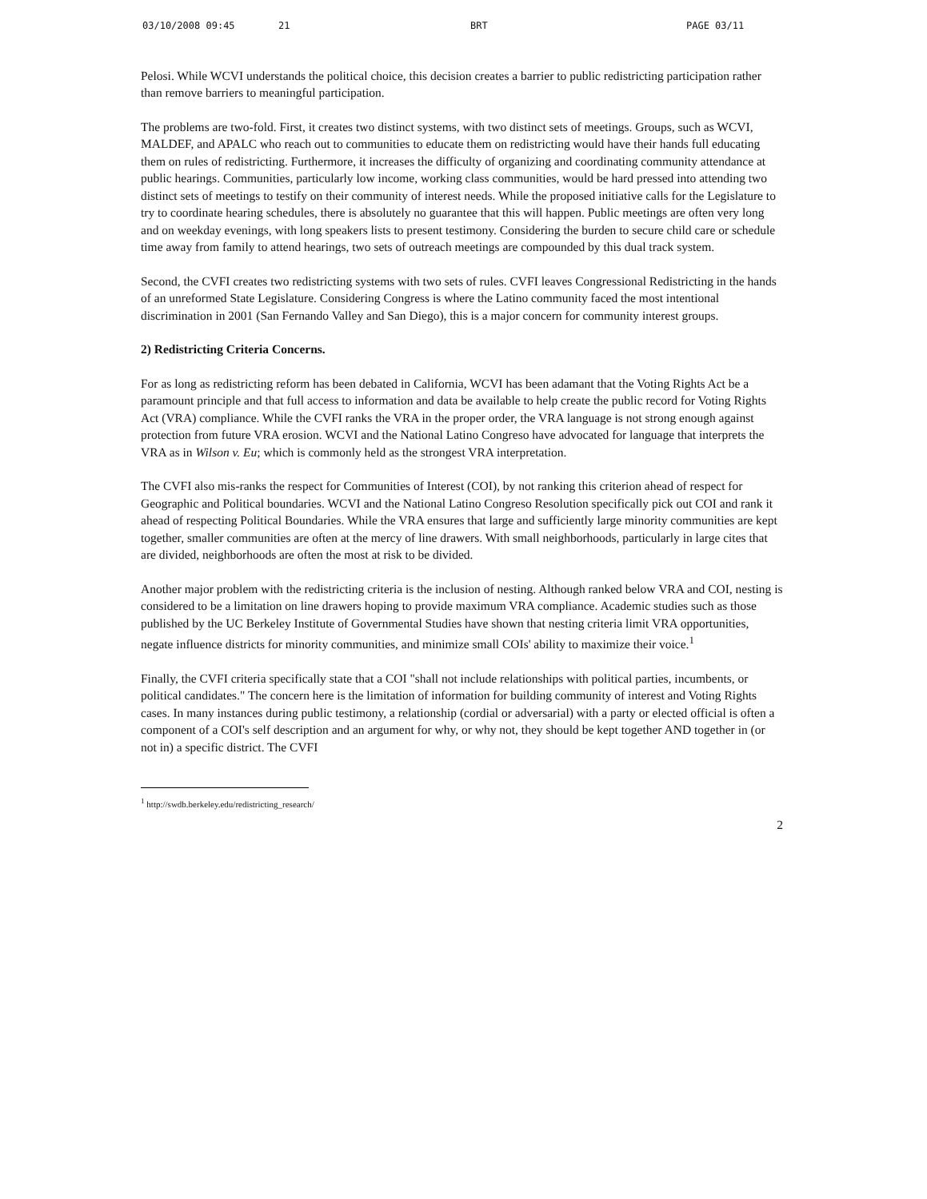03/10/2008 09:45 21 BRT PAGE 03/11
Pelosi. While WCVI understands the political choice, this decision creates a barrier to public redistricting participation rather than remove barriers to meaningful participation.
The problems are two-fold. First, it creates two distinct systems, with two distinct sets of meetings. Groups, such as WCVI, MALDEF, and APALC who reach out to communities to educate them on redistricting would have their hands full educating them on rules of redistricting. Furthermore, it increases the difficulty of organizing and coordinating community attendance at public hearings. Communities, particularly low income, working class communities, would be hard pressed into attending two distinct sets of meetings to testify on their community of interest needs. While the proposed initiative calls for the Legislature to try to coordinate hearing schedules, there is absolutely no guarantee that this will happen. Public meetings are often very long and on weekday evenings, with long speakers lists to present testimony. Considering the burden to secure child care or schedule time away from family to attend hearings, two sets of outreach meetings are compounded by this dual track system.
Second, the CVFI creates two redistricting systems with two sets of rules. CVFI leaves Congressional Redistricting in the hands of an unreformed State Legislature. Considering Congress is where the Latino community faced the most intentional discrimination in 2001 (San Fernando Valley and San Diego), this is a major concern for community interest groups.
2) Redistricting Criteria Concerns.
For as long as redistricting reform has been debated in California, WCVI has been adamant that the Voting Rights Act be a paramount principle and that full access to information and data be available to help create the public record for Voting Rights Act (VRA) compliance. While the CVFI ranks the VRA in the proper order, the VRA language is not strong enough against protection from future VRA erosion. WCVI and the National Latino Congreso have advocated for language that interprets the VRA as in Wilson v. Eu; which is commonly held as the strongest VRA interpretation.
The CVFI also mis-ranks the respect for Communities of Interest (COI), by not ranking this criterion ahead of respect for Geographic and Political boundaries. WCVI and the National Latino Congreso Resolution specifically pick out COI and rank it ahead of respecting Political Boundaries. While the VRA ensures that large and sufficiently large minority communities are kept together, smaller communities are often at the mercy of line drawers. With small neighborhoods, particularly in large cites that are divided, neighborhoods are often the most at risk to be divided.
Another major problem with the redistricting criteria is the inclusion of nesting. Although ranked below VRA and COI, nesting is considered to be a limitation on line drawers hoping to provide maximum VRA compliance. Academic studies such as those published by the UC Berkeley Institute of Governmental Studies have shown that nesting criteria limit VRA opportunities, negate influence districts for minority communities, and minimize small COIs' ability to maximize their voice.<sup>1</sup>
Finally, the CVFI criteria specifically state that a COI "shall not include relationships with political parties, incumbents, or political candidates." The concern here is the limitation of information for building community of interest and Voting Rights cases. In many instances during public testimony, a relationship (cordial or adversarial) with a party or elected official is often a component of a COI's self description and an argument for why, or why not, they should be kept together AND together in (or not in) a specific district. The CVFI
<sup>1</sup> http://swdb.berkeley.edu/redistricting_research/
2